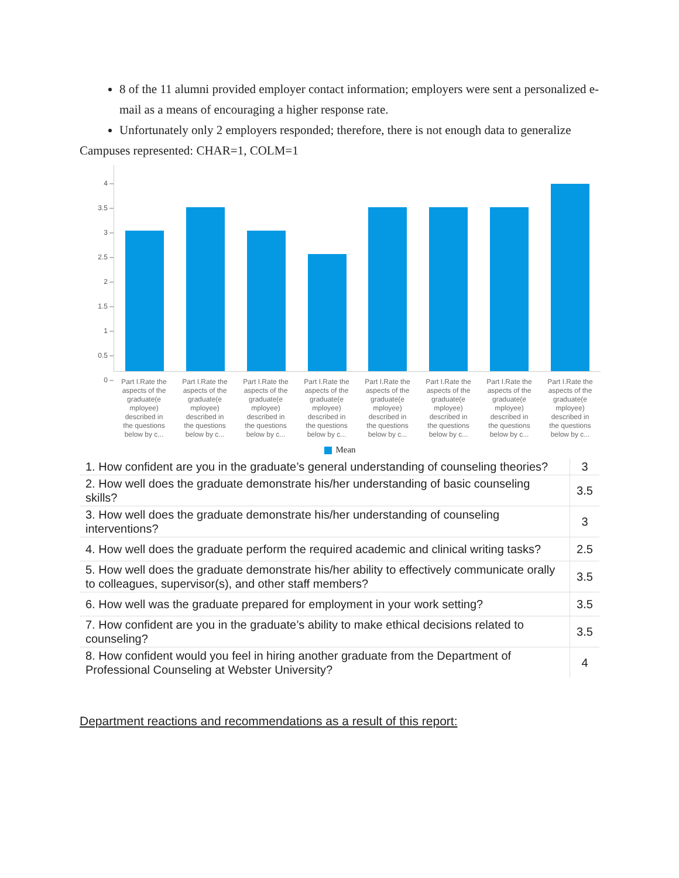8 of the 11 alumni provided employer contact information; employers were sent a personalized e-mail as a means of encouraging a higher response rate.
Unfortunately only 2 employers responded; therefore, there is not enough data to generalize
Campuses represented: CHAR=1, COLM=1
4 –
3.5 –
3 –
2.5 –
2 –
1.5 –
1 –
0.5 –
0 –
Part I.Rate the aspects of the graduate(e mployee) described in the questions below by c...
Part I.Rate the aspects of the graduate(e mployee) described in the questions below by c...
Part I.Rate the aspects of the graduate(e mployee) described in the questions below by c...
Part I.Rate the aspects of the graduate(e mployee) described in the questions below by c...
Part I.Rate the aspects of the graduate(e mployee) described in the questions below by c...
Part I.Rate the aspects of the graduate(e mployee) described in the questions below by c...
Part I.Rate the aspects of the graduate(e mployee) described in the questions below by c...
Part I.Rate the aspects of the graduate(e mployee) described in the questions below by c...
Mean
| 1. How confident are you in the graduate’s general understanding of counseling theories? | 3 |
| 2. How well does the graduate demonstrate his/her understanding of basic counseling skills? | 3.5 |
| 3. How well does the graduate demonstrate his/her understanding of counseling interventions? | 3 |
| 4. How well does the graduate perform the required academic and clinical writing tasks? | 2.5 |
| 5. How well does the graduate demonstrate his/her ability to effectively communicate orally to colleagues, supervisor(s), and other staff members? | 3.5 |
| 6. How well was the graduate prepared for employment in your work setting? | 3.5 |
| 7. How confident are you in the graduate’s ability to make ethical decisions related to counseling? | 3.5 |
| 8. How confident would you feel in hiring another graduate from the Department of Professional Counseling at Webster University? | 4 |
Department reactions and recommendations as a result of this report: